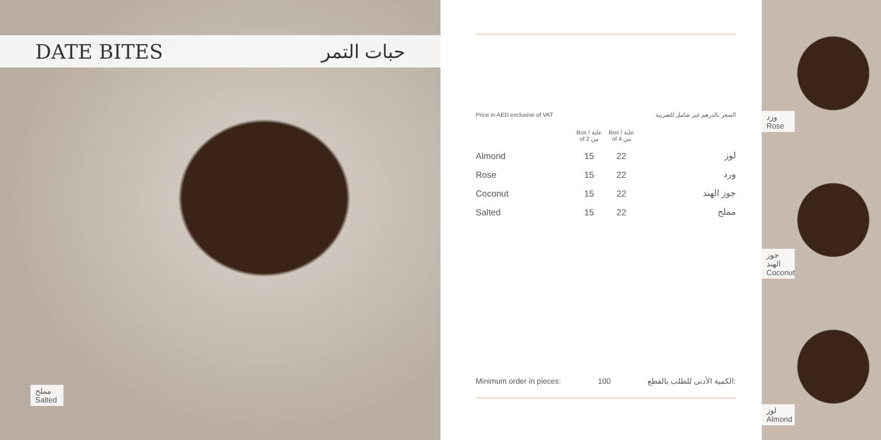DATE BITES حبات التمر
مملح
Salted
Price in AED exclusive of VAT السعر بالدرهم غير شامل للضريبة
| | Box / علبة of 2 من | Box / علبة of 4 من | |
| --- | --- | --- | --- |
| Almond | 15 | 22 | لوز |
| Rose | 15 | 22 | ورد |
| Coconut | 15 | 22 | جوز الهند |
| Salted | 15 | 22 | مملح |
Minimum order in pieces: 100 الكمية الأدنى للطلب بالقطع:
ورد
Rose
جوز الهند
Coconut
لوز
Almond